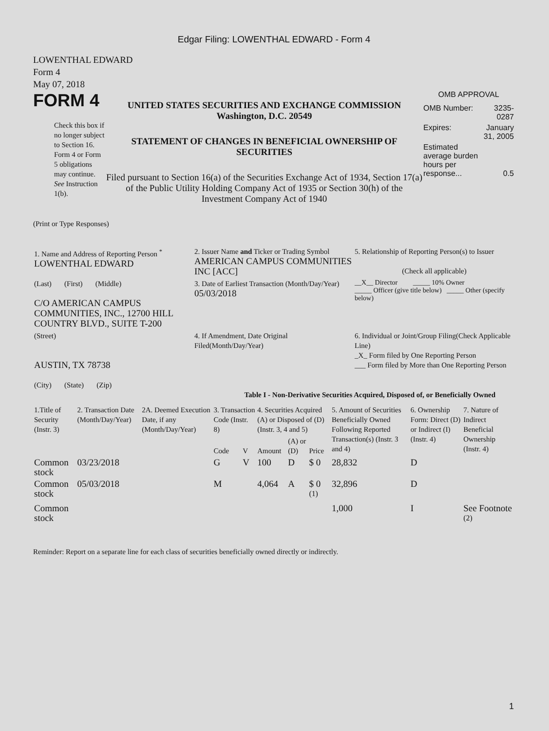Edgar Filing: LOWENTHAL EDWARD - Form 4
LOWENTHAL EDWARD
Form 4
May 07, 2018
FORM 4
Check this box if no longer subject to Section 16. Form 4 or Form 5 obligations may continue. See Instruction 1(b).
UNITED STATES SECURITIES AND EXCHANGE COMMISSION
Washington, D.C. 20549
STATEMENT OF CHANGES IN BENEFICIAL OWNERSHIP OF SECURITIES
Filed pursuant to Section 16(a) of the Securities Exchange Act of 1934, Section 17(a) of the Public Utility Holding Company Act of 1935 or Section 30(h) of the Investment Company Act of 1940
OMB APPROVAL
| OMB Number: | 3235-0287 |
| Expires: | January 31, 2005 |
| Estimated average burden hours per response... | 0.5 |
(Print or Type Responses)
| 1. Name and Address of Reporting Person <sup>*</sup> LOWENTHAL EDWARD | 2. Issuer Name and Ticker or Trading Symbol AMERICAN CAMPUS COMMUNITIES INC [ACC] | 5. Relationship of Reporting Person(s) to Issuer (Check all applicable) |
| (Last) (First) (Middle) C/O AMERICAN CAMPUS COMMUNITIES, INC., 12700 HILL COUNTRY BLVD., SUITE T-200 | 3. Date of Earliest Transaction (Month/Day/Year) 05/03/2018 | __X__ Director _____ 10% Owner _____ Officer (give title below) _____ Other (specify below) |
| (Street) AUSTIN, TX 78738 (City) (State) (Zip) | 4. If Amendment, Date Original Filed(Month/Day/Year) | 6. Individual or Joint/Group Filing(Check Applicable Line) _X_ Form filed by One Reporting Person ___ Form filed by More than One Reporting Person |
Table I - Non-Derivative Securities Acquired, Disposed of, or Beneficially Owned
| 1.Title of Security (Instr. 3) | 2. Transaction Date (Month/Day/Year) | 2A. Deemed Execution Date, if any (Month/Day/Year) | 3. Transaction Code (Instr. 8) | | 4. Securities Acquired (A) or Disposed of (D) (Instr. 3, 4 and 5) | | | 5. Amount of Securities Beneficially Owned Following Reported Transaction(s) (Instr. 3 and 4) | 6. Ownership Form: Direct (D) or Indirect (I) (Instr. 4) | 7. Nature of Indirect Beneficial Ownership (Instr. 4) |
| --- | --- | --- | --- | --- | --- | --- | --- | --- | --- | --- |
| | | | Code | V | Amount | (A) or (D) | Price | | | |
| Common stock | 03/23/2018 | | G | V | 100 | D | $ 0 | 28,832 | D | |
| Common stock | 05/03/2018 | | M | | 4,064 | A | $ 0 <sup>(1)</sup> | 32,896 | D | |
| Common stock | | | | | | | | 1,000 | I | See Footnote <sup>(2)</sup> |
Reminder: Report on a separate line for each class of securities beneficially owned directly or indirectly.
1